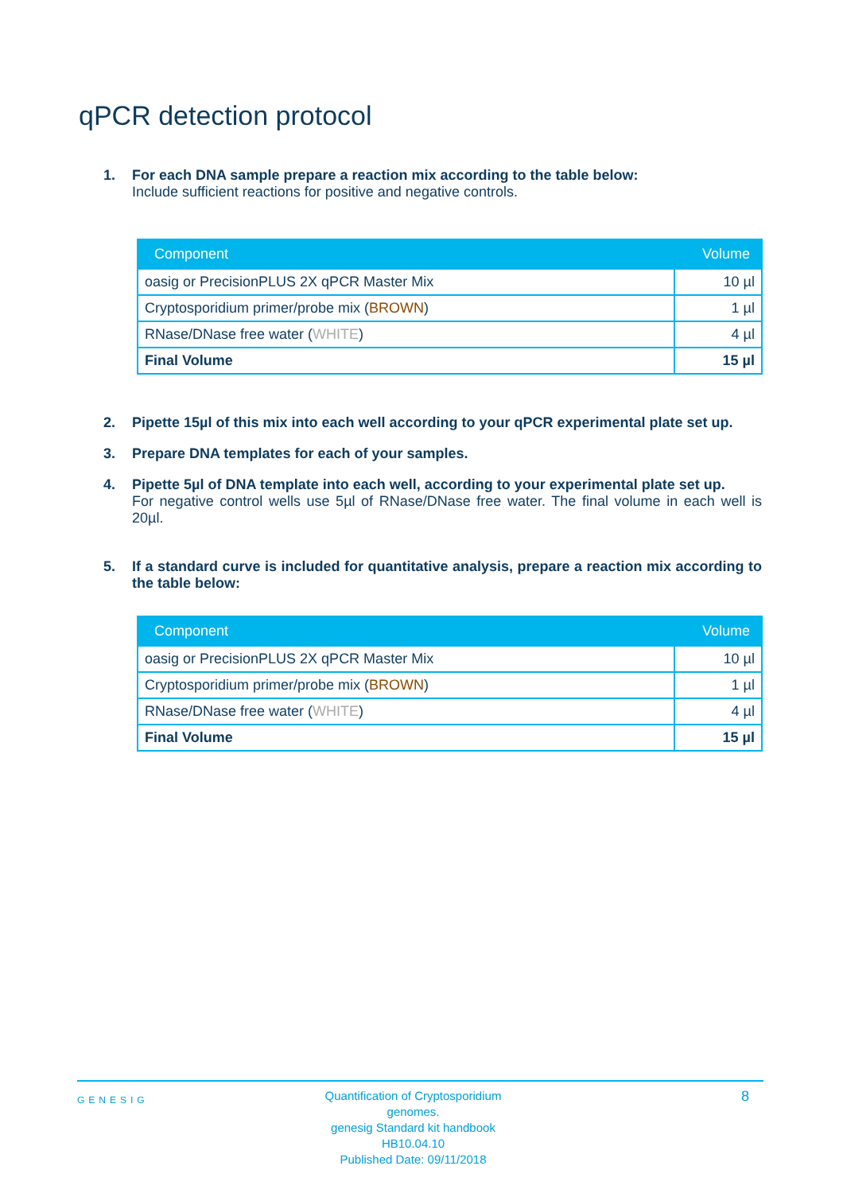qPCR detection protocol
1. For each DNA sample prepare a reaction mix according to the table below:
Include sufficient reactions for positive and negative controls.
| Component | Volume |
| --- | --- |
| oasig or PrecisionPLUS 2X qPCR Master Mix | 10 µl |
| Cryptosporidium primer/probe mix ( BROWN ) | 1 µl |
| RNase/DNase free water ( WHITE ) | 4 µl |
| Final Volume | 15 µl |
2. Pipette 15µl of this mix into each well according to your qPCR experimental plate set up.
3. Prepare DNA templates for each of your samples.
4. Pipette 5µl of DNA template into each well, according to your experimental plate set up.
For negative control wells use 5µl of RNase/DNase free water. The final volume in each well is 20µl.
5. If a standard curve is included for quantitative analysis, prepare a reaction mix according to the table below:
| Component | Volume |
| --- | --- |
| oasig or PrecisionPLUS 2X qPCR Master Mix | 10 µl |
| Cryptosporidium primer/probe mix ( BROWN ) | 1 µl |
| RNase/DNase free water ( WHITE ) | 4 µl |
| Final Volume | 15 µl |
GENESIG
Quantification of Cryptosporidium genomes.
genesig Standard kit handbook HB10.04.10
Published Date: 09/11/2018
8